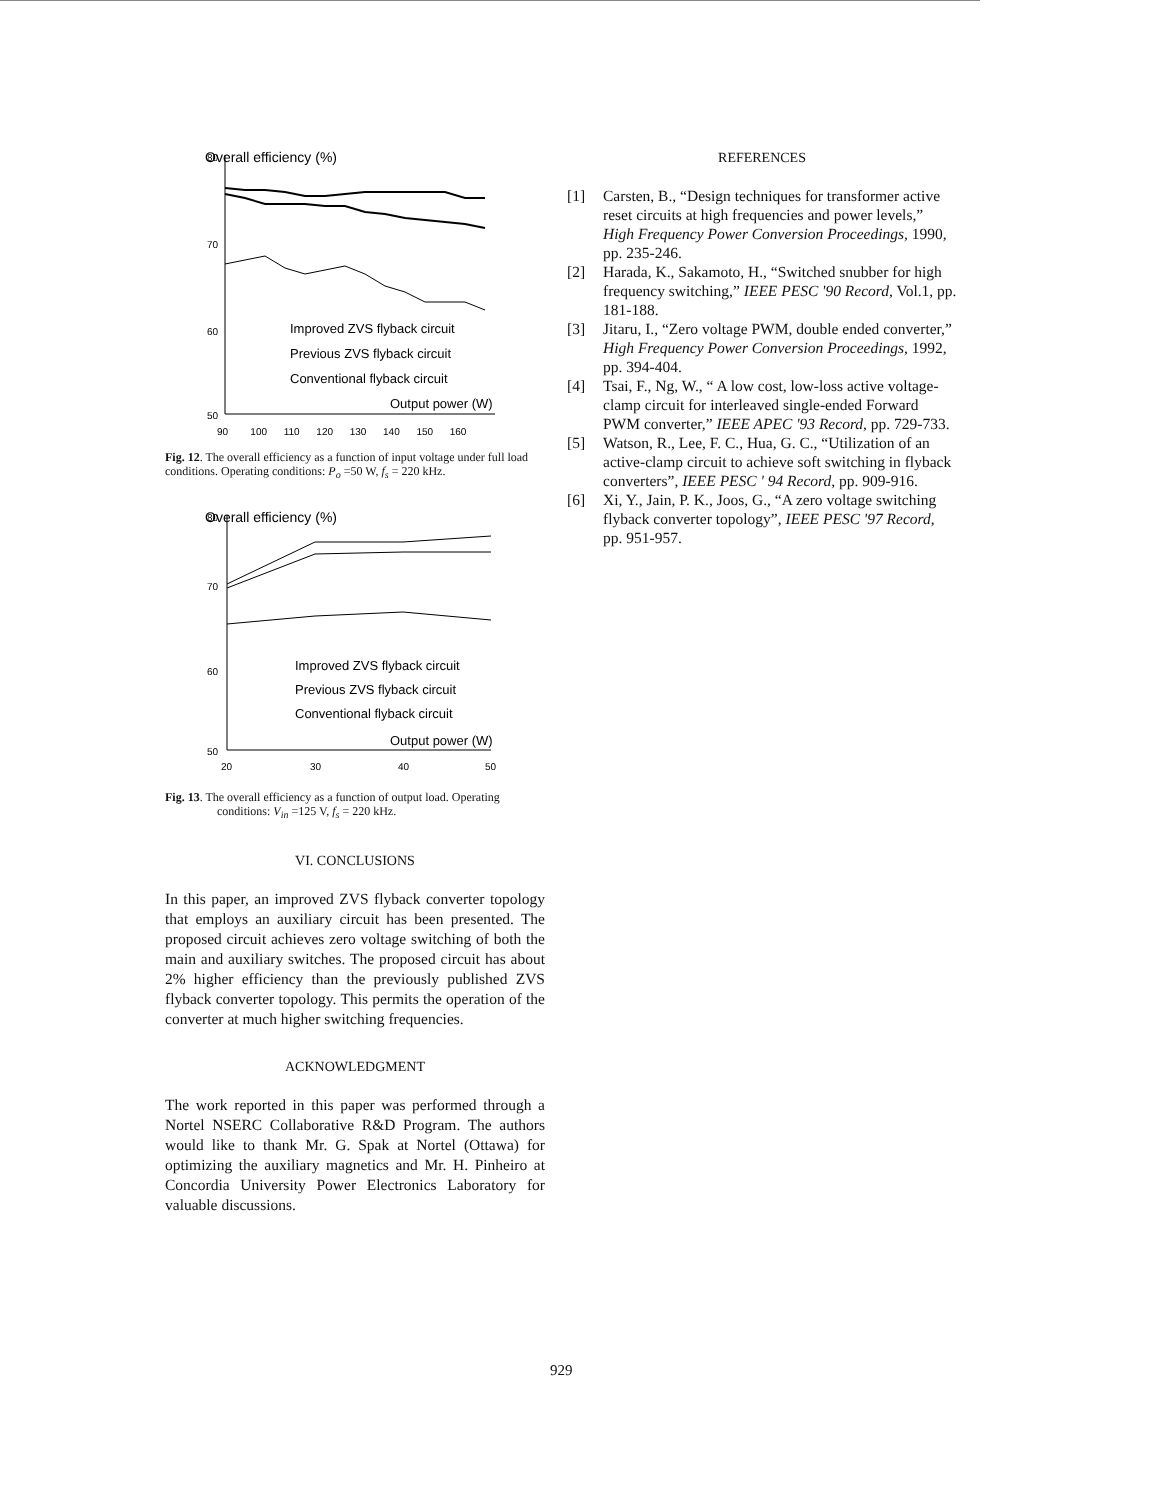Overall efficiency (%)
80
70
60
50
Improved ZVS flyback circuit
Previous ZVS flyback circuit
Conventional flyback circuit
Output power (W)
90 100 110 120 130 140 150 160
Fig. 12. The overall efficiency as a function of input voltage under full load conditions. Operating conditions: P<sub>o</sub> =50 W, f<sub>s</sub> = 220 kHz.
Overall efficiency (%)
80
70
60
50
Improved ZVS flyback circuit
Previous ZVS flyback circuit
Conventional flyback circuit
Output power (W)
20
30
40
50
Fig. 13. The overall efficiency as a function of output load. Operating
conditions: V<sub>in</sub> =125 V, f<sub>s</sub> = 220 kHz.
VI. CONCLUSIONS
In this paper, an improved ZVS flyback converter topology that employs an auxiliary circuit has been presented. The proposed circuit achieves zero voltage switching of both the main and auxiliary switches. The proposed circuit has about 2% higher efficiency than the previously published ZVS flyback converter topology. This permits the operation of the converter at much higher switching frequencies.
ACKNOWLEDGMENT
The work reported in this paper was performed through a Nortel NSERC Collaborative R&D Program. The authors would like to thank Mr. G. Spak at Nortel (Ottawa) for optimizing the auxiliary magnetics and Mr. H. Pinheiro at Concordia University Power Electronics Laboratory for valuable discussions.
REFERENCES
[1] Carsten, B., “Design techniques for transformer active reset circuits at high frequencies and power levels,” High Frequency Power Conversion Proceedings, 1990, pp. 235-246.
[2] Harada, K., Sakamoto, H., “Switched snubber for high frequency switching,” IEEE PESC '90 Record, Vol.1, pp. 181-188.
[3] Jitaru, I., “Zero voltage PWM, double ended converter,” High Frequency Power Conversion Proceedings, 1992, pp. 394-404.
[4] Tsai, F., Ng, W., “ A low cost, low-loss active voltage-clamp circuit for interleaved single-ended Forward PWM converter,” IEEE APEC '93 Record, pp. 729-733.
[5] Watson, R., Lee, F. C., Hua, G. C., “Utilization of an active-clamp circuit to achieve soft switching in flyback converters”, IEEE PESC ' 94 Record, pp. 909-916.
[6] Xi, Y., Jain, P. K., Joos, G., “A zero voltage switching flyback converter topology”, IEEE PESC '97 Record, pp. 951-957.
929